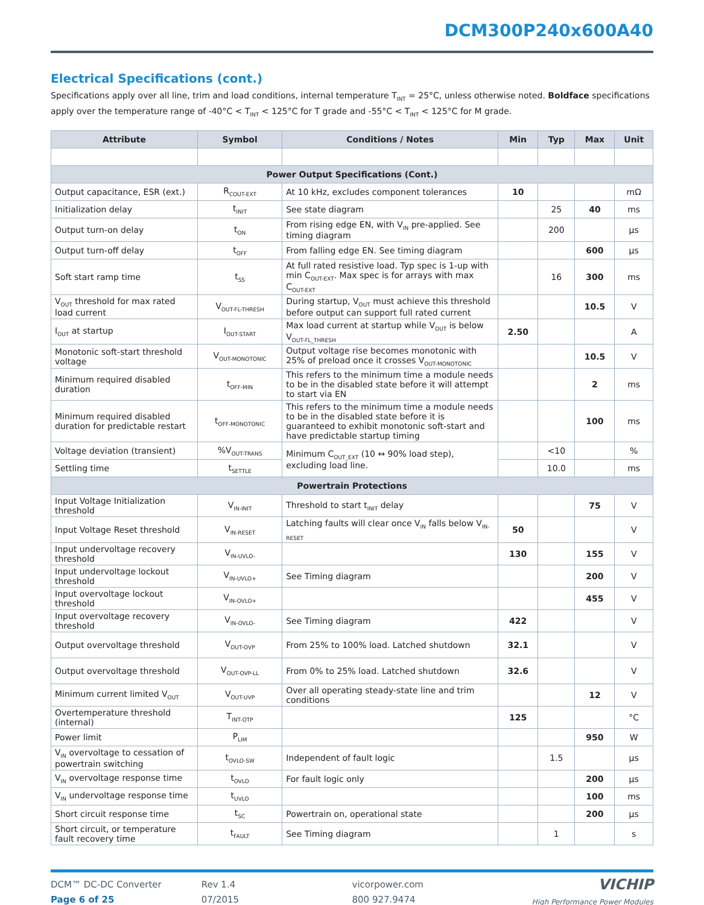DCM300P240x600A40
Electrical Specifications (cont.)
Specifications apply over all line, trim and load conditions, internal temperature T<sub>INT</sub> = 25°C, unless otherwise noted. Boldface specifications apply over the temperature range of -40°C < T<sub>INT</sub> < 125°C for T grade and -55°C < T<sub>INT</sub> < 125°C for M grade.
| Attribute | Symbol | Conditions / Notes | Min | Typ | Max | Unit |
| --- | --- | --- | --- | --- | --- | --- |
| Power Output Specifications (Cont.) | | | | | | |
| Output capacitance, ESR (ext.) | R<sub>COUT-EXT</sub> | At 10 kHz, excludes component tolerances | 10 | | | mΩ |
| Initialization delay | t<sub>INIT</sub> | See state diagram | | 25 | 40 | ms |
| Output turn-on delay | t<sub>ON</sub> | From rising edge EN, with V<sub>IN</sub> pre-applied. See timing diagram | | 200 | | µs |
| Output turn-off delay | t<sub>OFF</sub> | From falling edge EN. See timing diagram | | | 600 | µs |
| Soft start ramp time | t<sub>SS</sub> | At full rated resistive load. Typ spec is 1-up with min C<sub>OUT-EXT</sub>. Max spec is for arrays with max C<sub>OUT-EXT</sub> | | 16 | 300 | ms |
| V<sub>OUT</sub> threshold for max rated load current | V<sub>OUT-FL-THRESH</sub> | During startup, V<sub>OUT</sub> must achieve this threshold before output can support full rated current | | | 10.5 | V |
| I<sub>OUT</sub> at startup | I<sub>OUT-START</sub> | Max load current at startup while V<sub>OUT</sub> is below V<sub>OUT-FL_THRESH</sub> | 2.50 | | | A |
| Monotonic soft-start threshold voltage | V<sub>OUT-MONOTONIC</sub> | Output voltage rise becomes monotonic with 25% of preload once it crosses V<sub>OUT-MONOTONIC</sub> | | | 10.5 | V |
| Minimum required disabled duration | t<sub>OFF-MIN</sub> | This refers to the minimum time a module needs to be in the disabled state before it will attempt to start via EN | | | 2 | ms |
| Minimum required disabled duration for predictable restart | t<sub>OFF-MONOTONIC</sub> | This refers to the minimum time a module needs to be in the disabled state before it is guaranteed to exhibit monotonic soft-start and have predictable startup timing | | | 100 | ms |
| Voltage deviation (transient) | %V<sub>OUT-TRANS</sub> | Minimum C<sub>OUT_EXT</sub> (10 ↔ 90% load step), excluding load line. | | <10 | | % |
| Settling time | t<sub>SETTLE</sub> | | | 10.0 | | ms |
| Powertrain Protections | | | | | | |
| Input Voltage Initialization threshold | V<sub>IN-INIT</sub> | Threshold to start t<sub>INIT</sub> delay | | | 75 | V |
| Input Voltage Reset threshold | V<sub>IN-RESET</sub> | Latching faults will clear once V<sub>IN</sub> falls below V<sub>IN-RESET</sub> | 50 | | | V |
| Input undervoltage recovery threshold | V<sub>IN-UVLO-</sub> | | 130 | | 155 | V |
| Input undervoltage lockout threshold | V<sub>IN-UVLO+</sub> | See Timing diagram | | | 200 | V |
| Input overvoltage lockout threshold | V<sub>IN-OVLO+</sub> | | | | 455 | V |
| Input overvoltage recovery threshold | V<sub>IN-OVLO-</sub> | See Timing diagram | 422 | | | V |
| Output overvoltage threshold | V<sub>OUT-OVP</sub> | From 25% to 100% load. Latched shutdown | 32.1 | | | V |
| Output overvoltage threshold | V<sub>OUT-OVP-LL</sub> | From 0% to 25% load. Latched shutdown | 32.6 | | | V |
| Minimum current limited V<sub>OUT</sub> | V<sub>OUT-UVP</sub> | Over all operating steady-state line and trim conditions | | | 12 | V |
| Overtemperature threshold (internal) | T<sub>INT-OTP</sub> | | 125 | | | °C |
| Power limit | P<sub>LIM</sub> | | | | 950 | W |
| V<sub>IN</sub> overvoltage to cessation of powertrain switching | t<sub>OVLO-SW</sub> | Independent of fault logic | | 1.5 | | µs |
| V<sub>IN</sub> overvoltage response time | t<sub>OVLO</sub> | For fault logic only | | | 200 | µs |
| V<sub>IN</sub> undervoltage response time | t<sub>UVLO</sub> | | | | 100 | ms |
| Short circuit response time | t<sub>SC</sub> | Powertrain on, operational state | | | 200 | µs |
| Short circuit, or temperature fault recovery time | t<sub>FAULT</sub> | See Timing diagram | | 1 | | s |
DCM™ DC-DC Converter
Page 6 of 25
Rev 1.4
07/2015
vicorpower.com
800 927.9474
VICHIP
High Performance Power Modules